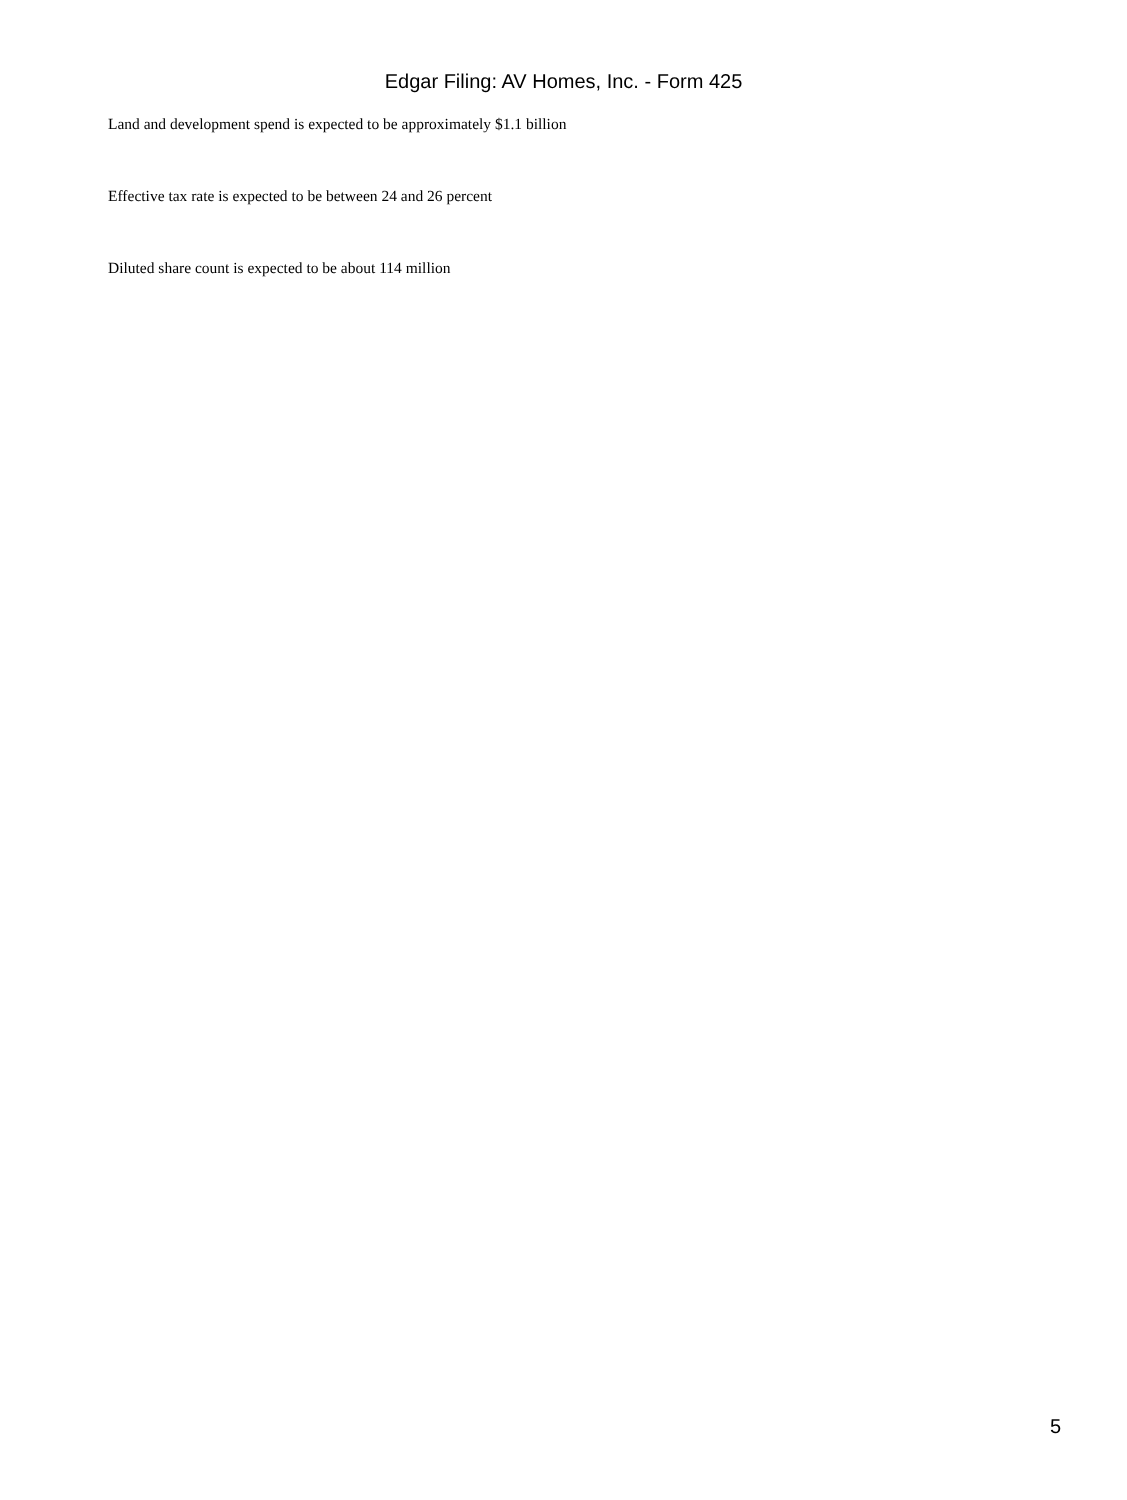Edgar Filing: AV Homes, Inc. - Form 425
Land and development spend is expected to be approximately $1.1 billion
Effective tax rate is expected to be between 24 and 26 percent
Diluted share count is expected to be about 114 million
5